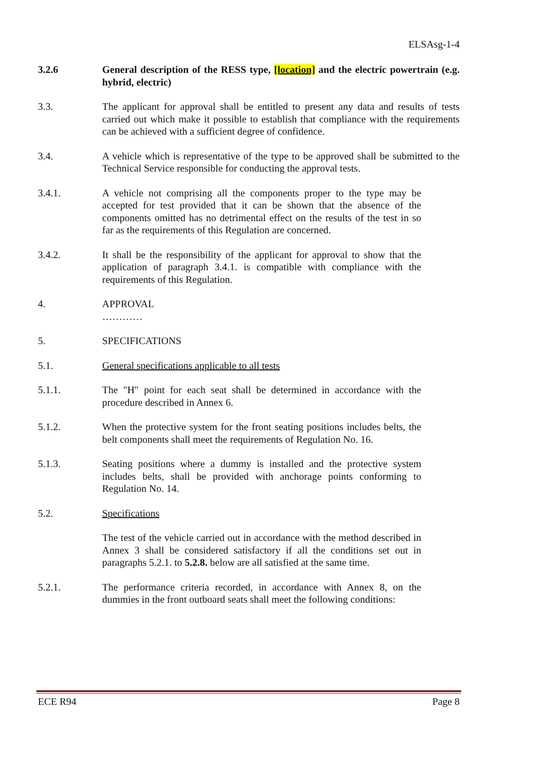ELSAsg-1-4
3.2.6 General description of the RESS type, [location] and the electric powertrain (e.g. hybrid, electric)
3.3. The applicant for approval shall be entitled to present any data and results of tests carried out which make it possible to establish that compliance with the requirements can be achieved with a sufficient degree of confidence.
3.4. A vehicle which is representative of the type to be approved shall be submitted to the Technical Service responsible for conducting the approval tests.
3.4.1. A vehicle not comprising all the components proper to the type may be accepted for test provided that it can be shown that the absence of the components omitted has no detrimental effect on the results of the test in so far as the requirements of this Regulation are concerned.
3.4.2. It shall be the responsibility of the applicant for approval to show that the application of paragraph 3.4.1. is compatible with compliance with the requirements of this Regulation.
4. APPROVAL
…………
5. SPECIFICATIONS
5.1. General specifications applicable to all tests
5.1.1. The "H" point for each seat shall be determined in accordance with the procedure described in Annex 6.
5.1.2. When the protective system for the front seating positions includes belts, the belt components shall meet the requirements of Regulation No. 16.
5.1.3. Seating positions where a dummy is installed and the protective system includes belts, shall be provided with anchorage points conforming to Regulation No. 14.
5.2. Specifications
The test of the vehicle carried out in accordance with the method described in Annex 3 shall be considered satisfactory if all the conditions set out in paragraphs 5.2.1. to 5.2.8. below are all satisfied at the same time.
5.2.1. The performance criteria recorded, in accordance with Annex 8, on the dummies in the front outboard seats shall meet the following conditions:
ECE R94 Page 8